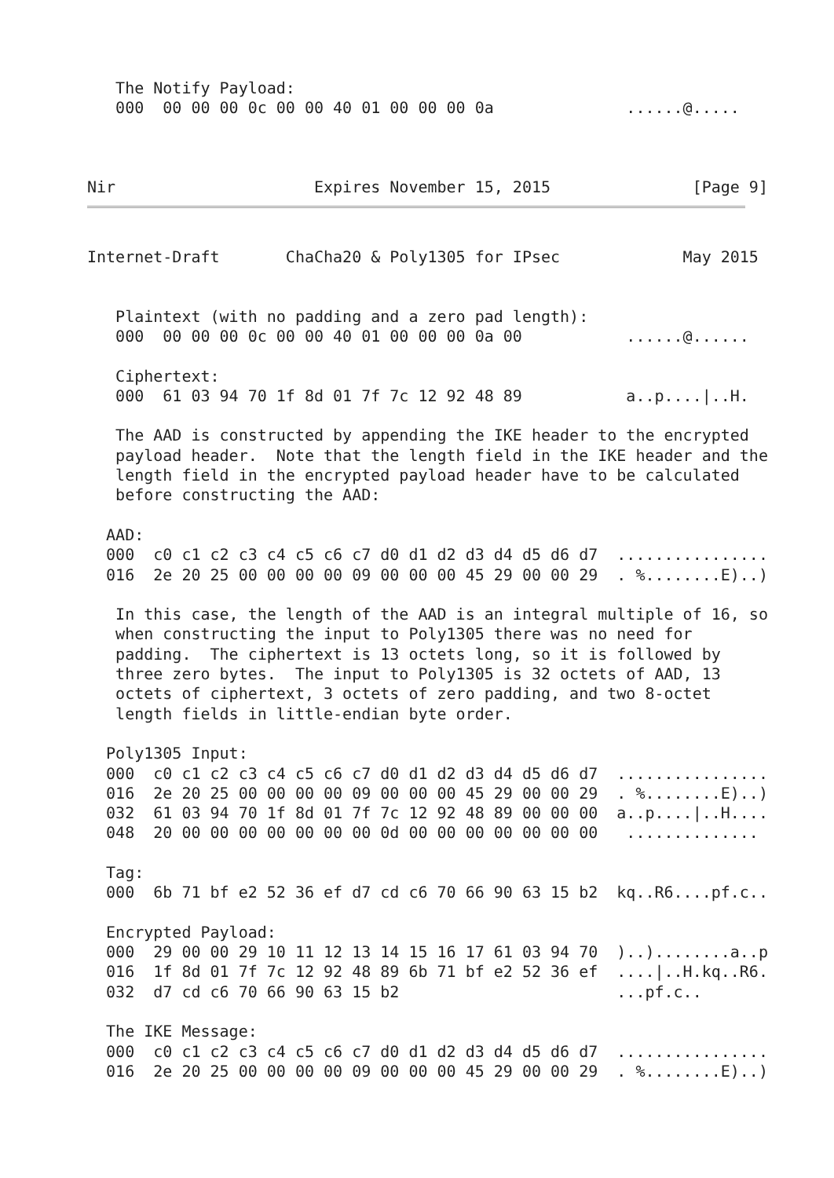The Notify Payload:
   000  00 00 00 0c 00 00 40 01 00 00 00 0a              ......@.....



Nir                     Expires November 15, 2015               [Page 9]
Internet-Draft       ChaCha20 & Poly1305 for IPsec             May 2015


   Plaintext (with no padding and a zero pad length):
   000  00 00 00 0c 00 00 40 01 00 00 00 0a 00           ......@......

   Ciphertext:
   000  61 03 94 70 1f 8d 01 7f 7c 12 92 48 89           a..p....|..H.

   The AAD is constructed by appending the IKE header to the encrypted
   payload header.  Note that the length field in the IKE header and the
   length field in the encrypted payload header have to be calculated
   before constructing the AAD:

  AAD:
  000  c0 c1 c2 c3 c4 c5 c6 c7 d0 d1 d2 d3 d4 d5 d6 d7  ................
  016  2e 20 25 00 00 00 00 09 00 00 00 45 29 00 00 29  . %........E)..)

   In this case, the length of the AAD is an integral multiple of 16, so
   when constructing the input to Poly1305 there was no need for
   padding.  The ciphertext is 13 octets long, so it is followed by
   three zero bytes.  The input to Poly1305 is 32 octets of AAD, 13
   octets of ciphertext, 3 octets of zero padding, and two 8-octet
   length fields in little-endian byte order.

  Poly1305 Input:
  000  c0 c1 c2 c3 c4 c5 c6 c7 d0 d1 d2 d3 d4 d5 d6 d7  ................
  016  2e 20 25 00 00 00 00 09 00 00 00 45 29 00 00 29  . %........E)..)
  032  61 03 94 70 1f 8d 01 7f 7c 12 92 48 89 00 00 00  a..p....|..H....
  048  20 00 00 00 00 00 00 00 0d 00 00 00 00 00 00 00   ..............

  Tag:
  000  6b 71 bf e2 52 36 ef d7 cd c6 70 66 90 63 15 b2  kq..R6....pf.c..

  Encrypted Payload:
  000  29 00 00 29 10 11 12 13 14 15 16 17 61 03 94 70  )..)........a..p
  016  1f 8d 01 7f 7c 12 92 48 89 6b 71 bf e2 52 36 ef  ....|..H.kq..R6.
  032  d7 cd c6 70 66 90 63 15 b2                       ...pf.c..

  The IKE Message:
  000  c0 c1 c2 c3 c4 c5 c6 c7 d0 d1 d2 d3 d4 d5 d6 d7  ................
  016  2e 20 25 00 00 00 00 09 00 00 00 45 29 00 00 29  . %........E)..)